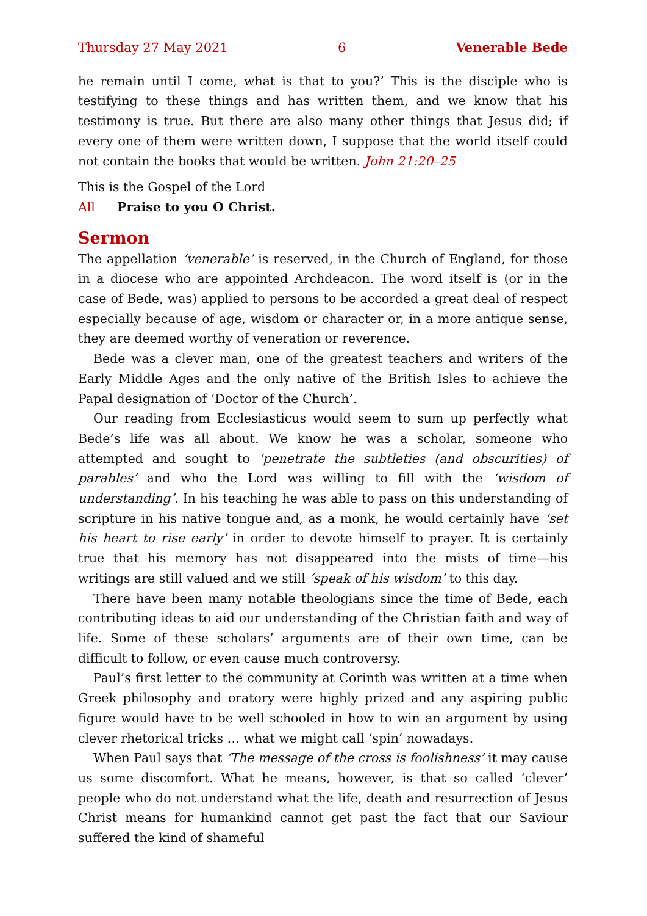Thursday 27 May 2021 6 Venerable Bede
he remain until I come, what is that to you?’ This is the disciple who is testifying to these things and has written them, and we know that his testimony is true. But there are also many other things that Jesus did; if every one of them were written down, I suppose that the world itself could not contain the books that would be written. John 21:20–25
This is the Gospel of the Lord
All Praise to you O Christ.
Sermon
The appellation ‘venerable’ is reserved, in the Church of England, for those in a diocese who are appointed Archdeacon. The word itself is (or in the case of Bede, was) applied to persons to be accorded a great deal of respect especially because of age, wisdom or character or, in a more antique sense, they are deemed worthy of veneration or reverence.
Bede was a clever man, one of the greatest teachers and writers of the Early Middle Ages and the only native of the British Isles to achieve the Papal designation of ‘Doctor of the Church’.
Our reading from Ecclesiasticus would seem to sum up perfectly what Bede’s life was all about. We know he was a scholar, someone who attempted and sought to ‘penetrate the subtleties (and obscurities) of parables’ and who the Lord was willing to fill with the ‘wisdom of understanding’. In his teaching he was able to pass on this understanding of scripture in his native tongue and, as a monk, he would certainly have ‘set his heart to rise early’ in order to devote himself to prayer. It is certainly true that his memory has not disappeared into the mists of time—his writings are still valued and we still ‘speak of his wisdom’ to this day.
There have been many notable theologians since the time of Bede, each contributing ideas to aid our understanding of the Christian faith and way of life. Some of these scholars’ arguments are of their own time, can be difficult to follow, or even cause much controversy.
Paul’s first letter to the community at Corinth was written at a time when Greek philosophy and oratory were highly prized and any aspiring public figure would have to be well schooled in how to win an argument by using clever rhetorical tricks … what we might call ‘spin’ nowadays.
When Paul says that ‘The message of the cross is foolishness’ it may cause us some discomfort. What he means, however, is that so called ‘clever’ people who do not understand what the life, death and resurrection of Jesus Christ means for humankind cannot get past the fact that our Saviour suffered the kind of shameful